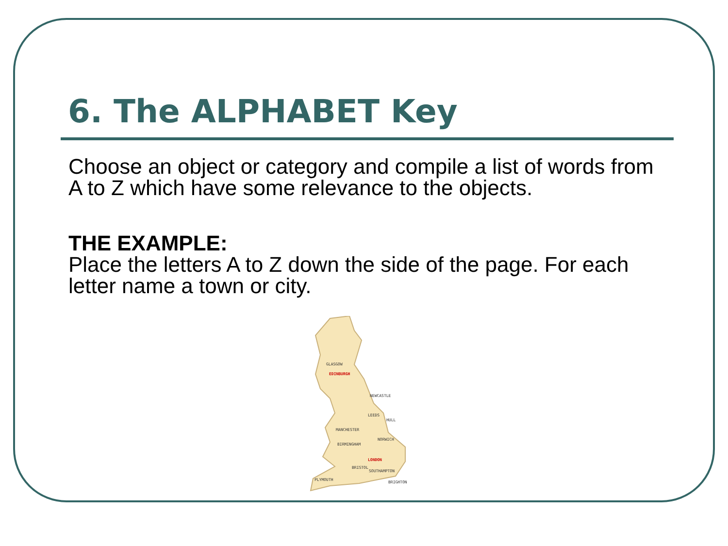6. The ALPHABET Key
Choose an object or category and compile a list of words from A to Z which have some relevance to the objects.
THE EXAMPLE:
Place the letters A to Z down the side of the page. For each letter name a town or city.
GLASGOW
EDINBURGH
NEWCASTLE
LEEDS
HULL
MANCHESTER
NORWICH
BIRMINGHAM
LONDON
BRISTOL
SOUTHAMPTON
PLYMOUTH
BRIGHTON